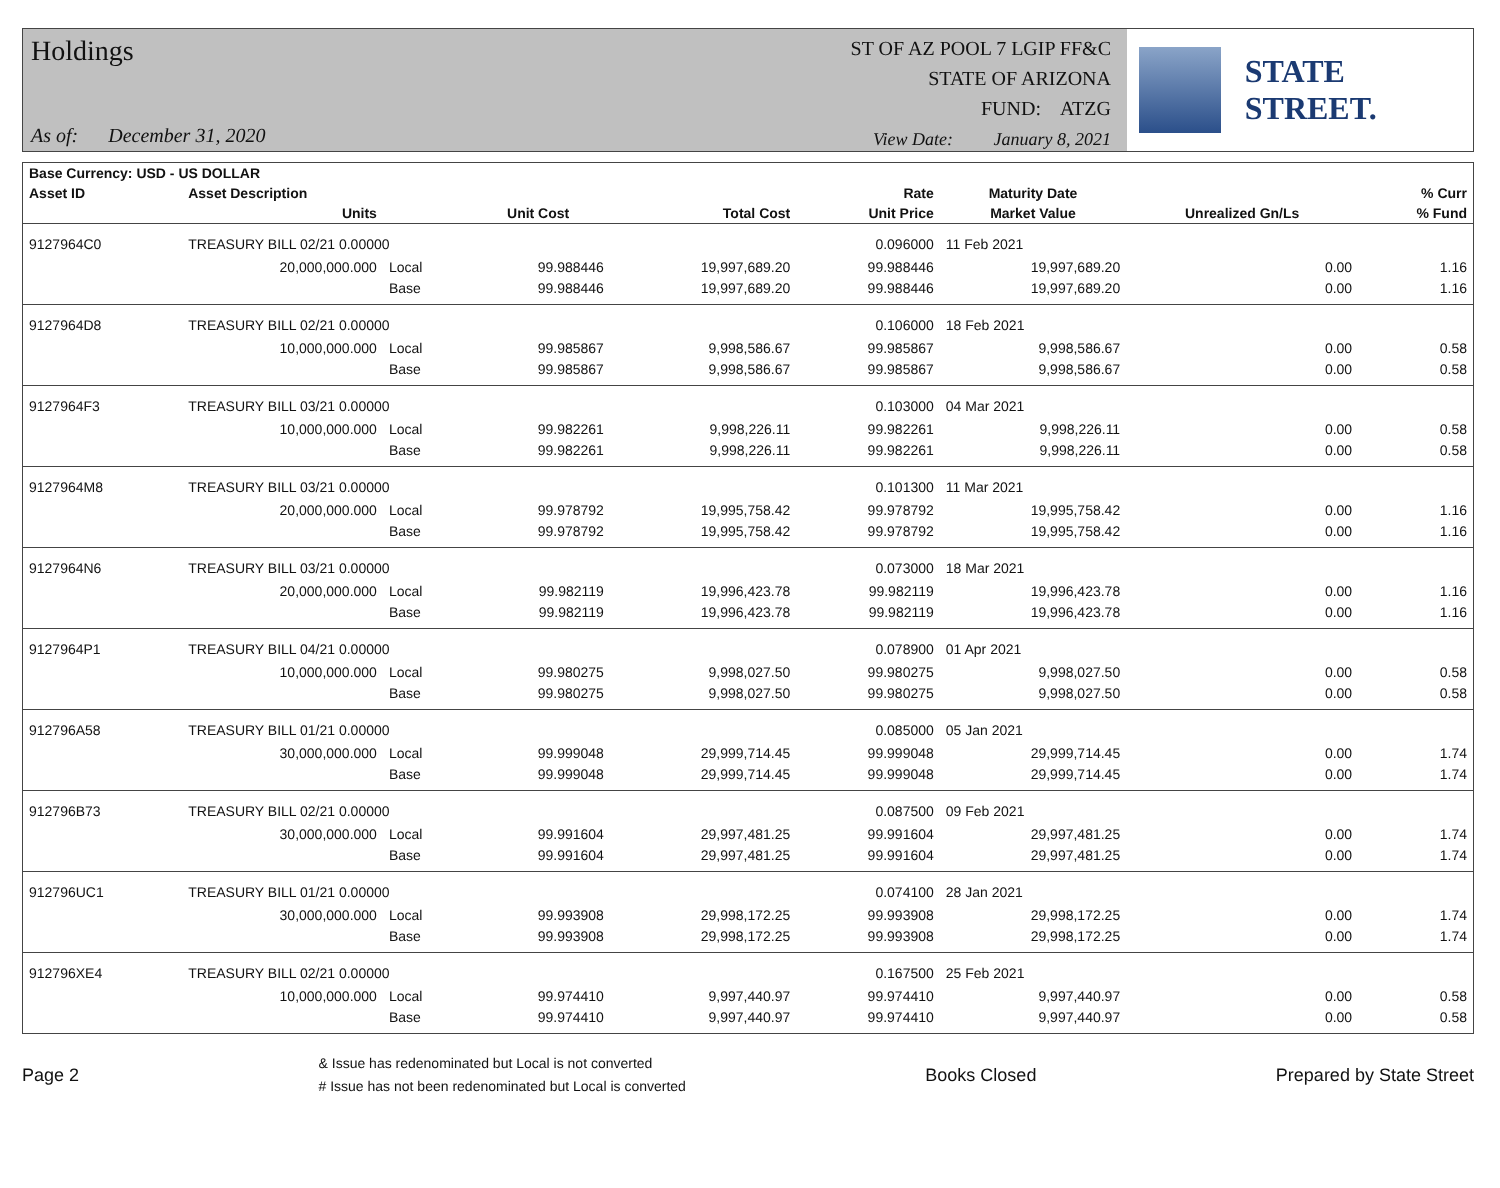Holdings
As of: December 31, 2020
ST OF AZ POOL 7 LGIP FF&C
STATE OF ARIZONA
FUND: ATZG
View Date: January 8, 2021
STATE STREET.
| Base Currency: USD - US DOLLAR | | | | | | | | |
| --- | --- | --- | --- | --- | --- | --- | --- | --- |
| Asset ID | Asset Description | | | | Rate | Maturity Date | | % Curr |
| | Units | | Unit Cost | Total Cost | Unit Price | Market Value | Unrealized Gn/Ls | % Fund |
| 9127964C0 | TREASURY BILL 02/21 0.00000 | | | | 0.096000 | 11 Feb 2021 | | |
| | 20,000,000.000 | Local | 99.988446 | 19,997,689.20 | 99.988446 | 19,997,689.20 | 0.00 | 1.16 |
| | | Base | 99.988446 | 19,997,689.20 | 99.988446 | 19,997,689.20 | 0.00 | 1.16 |
| 9127964D8 | TREASURY BILL 02/21 0.00000 | | | | 0.106000 | 18 Feb 2021 | | |
| | 10,000,000.000 | Local | 99.985867 | 9,998,586.67 | 99.985867 | 9,998,586.67 | 0.00 | 0.58 |
| | | Base | 99.985867 | 9,998,586.67 | 99.985867 | 9,998,586.67 | 0.00 | 0.58 |
| 9127964F3 | TREASURY BILL 03/21 0.00000 | | | | 0.103000 | 04 Mar 2021 | | |
| | 10,000,000.000 | Local | 99.982261 | 9,998,226.11 | 99.982261 | 9,998,226.11 | 0.00 | 0.58 |
| | | Base | 99.982261 | 9,998,226.11 | 99.982261 | 9,998,226.11 | 0.00 | 0.58 |
| 9127964M8 | TREASURY BILL 03/21 0.00000 | | | | 0.101300 | 11 Mar 2021 | | |
| | 20,000,000.000 | Local | 99.978792 | 19,995,758.42 | 99.978792 | 19,995,758.42 | 0.00 | 1.16 |
| | | Base | 99.978792 | 19,995,758.42 | 99.978792 | 19,995,758.42 | 0.00 | 1.16 |
| 9127964N6 | TREASURY BILL 03/21 0.00000 | | | | 0.073000 | 18 Mar 2021 | | |
| | 20,000,000.000 | Local | 99.982119 | 19,996,423.78 | 99.982119 | 19,996,423.78 | 0.00 | 1.16 |
| | | Base | 99.982119 | 19,996,423.78 | 99.982119 | 19,996,423.78 | 0.00 | 1.16 |
| 9127964P1 | TREASURY BILL 04/21 0.00000 | | | | 0.078900 | 01 Apr 2021 | | |
| | 10,000,000.000 | Local | 99.980275 | 9,998,027.50 | 99.980275 | 9,998,027.50 | 0.00 | 0.58 |
| | | Base | 99.980275 | 9,998,027.50 | 99.980275 | 9,998,027.50 | 0.00 | 0.58 |
| 912796A58 | TREASURY BILL 01/21 0.00000 | | | | 0.085000 | 05 Jan 2021 | | |
| | 30,000,000.000 | Local | 99.999048 | 29,999,714.45 | 99.999048 | 29,999,714.45 | 0.00 | 1.74 |
| | | Base | 99.999048 | 29,999,714.45 | 99.999048 | 29,999,714.45 | 0.00 | 1.74 |
| 912796B73 | TREASURY BILL 02/21 0.00000 | | | | 0.087500 | 09 Feb 2021 | | |
| | 30,000,000.000 | Local | 99.991604 | 29,997,481.25 | 99.991604 | 29,997,481.25 | 0.00 | 1.74 |
| | | Base | 99.991604 | 29,997,481.25 | 99.991604 | 29,997,481.25 | 0.00 | 1.74 |
| 912796UC1 | TREASURY BILL 01/21 0.00000 | | | | 0.074100 | 28 Jan 2021 | | |
| | 30,000,000.000 | Local | 99.993908 | 29,998,172.25 | 99.993908 | 29,998,172.25 | 0.00 | 1.74 |
| | | Base | 99.993908 | 29,998,172.25 | 99.993908 | 29,998,172.25 | 0.00 | 1.74 |
| 912796XE4 | TREASURY BILL 02/21 0.00000 | | | | 0.167500 | 25 Feb 2021 | | |
| | 10,000,000.000 | Local | 99.974410 | 9,997,440.97 | 99.974410 | 9,997,440.97 | 0.00 | 0.58 |
| | | Base | 99.974410 | 9,997,440.97 | 99.974410 | 9,997,440.97 | 0.00 | 0.58 |
Page 2
& Issue has redenominated but Local is not converted
# Issue has not been redenominated but Local is converted
Books Closed Prepared by State Street